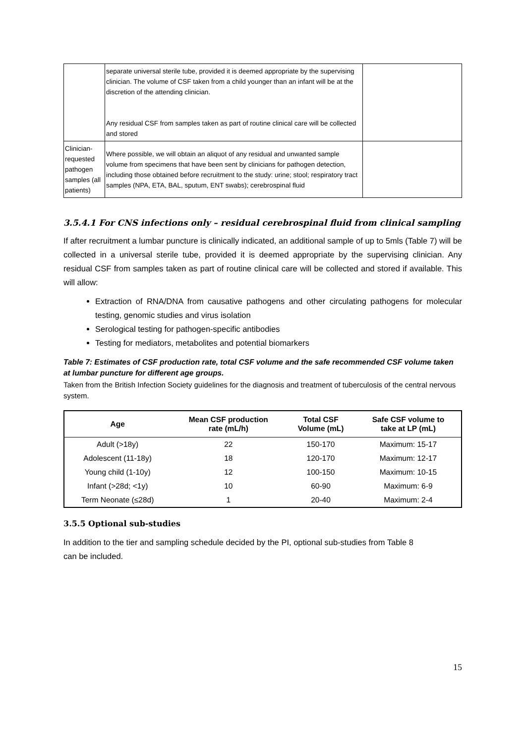| | separate universal sterile tube, provided it is deemed appropriate by the supervising clinician. The volume of CSF taken from a child younger than an infant will be at the discretion of the attending clinician. Any residual CSF from samples taken as part of routine clinical care will be collected and stored | |
| Clinician-requested pathogen samples (all patients) | Where possible, we will obtain an aliquot of any residual and unwanted sample volume from specimens that have been sent by clinicians for pathogen detection, including those obtained before recruitment to the study: urine; stool; respiratory tract samples (NPA, ETA, BAL, sputum, ENT swabs); cerebrospinal fluid | |
3.5.4.1 For CNS infections only – residual cerebrospinal fluid from clinical sampling
If after recruitment a lumbar puncture is clinically indicated, an additional sample of up to 5mls (Table 7) will be collected in a universal sterile tube, provided it is deemed appropriate by the supervising clinician. Any residual CSF from samples taken as part of routine clinical care will be collected and stored if available. This will allow:
Extraction of RNA/DNA from causative pathogens and other circulating pathogens for molecular testing, genomic studies and virus isolation
Serological testing for pathogen-specific antibodies
Testing for mediators, metabolites and potential biomarkers
Table 7: Estimates of CSF production rate, total CSF volume and the safe recommended CSF volume taken at lumbar puncture for different age groups.
Taken from the British Infection Society guidelines for the diagnosis and treatment of tuberculosis of the central nervous system.
| Age | Mean CSF production rate (mL/h) | Total CSF Volume (mL) | Safe CSF volume to take at LP (mL) |
| --- | --- | --- | --- |
| Adult (>18y) | 22 | 150-170 | Maximum: 15-17 |
| Adolescent (11-18y) | 18 | 120-170 | Maximum: 12-17 |
| Young child (1-10y) | 12 | 100-150 | Maximum: 10-15 |
| Infant (>28d; <1y) | 10 | 60-90 | Maximum: 6-9 |
| Term Neonate (≤28d) | 1 | 20-40 | Maximum: 2-4 |
3.5.5 Optional sub-studies
In addition to the tier and sampling schedule decided by the PI, optional sub-studies from Table 8
can be included.
15